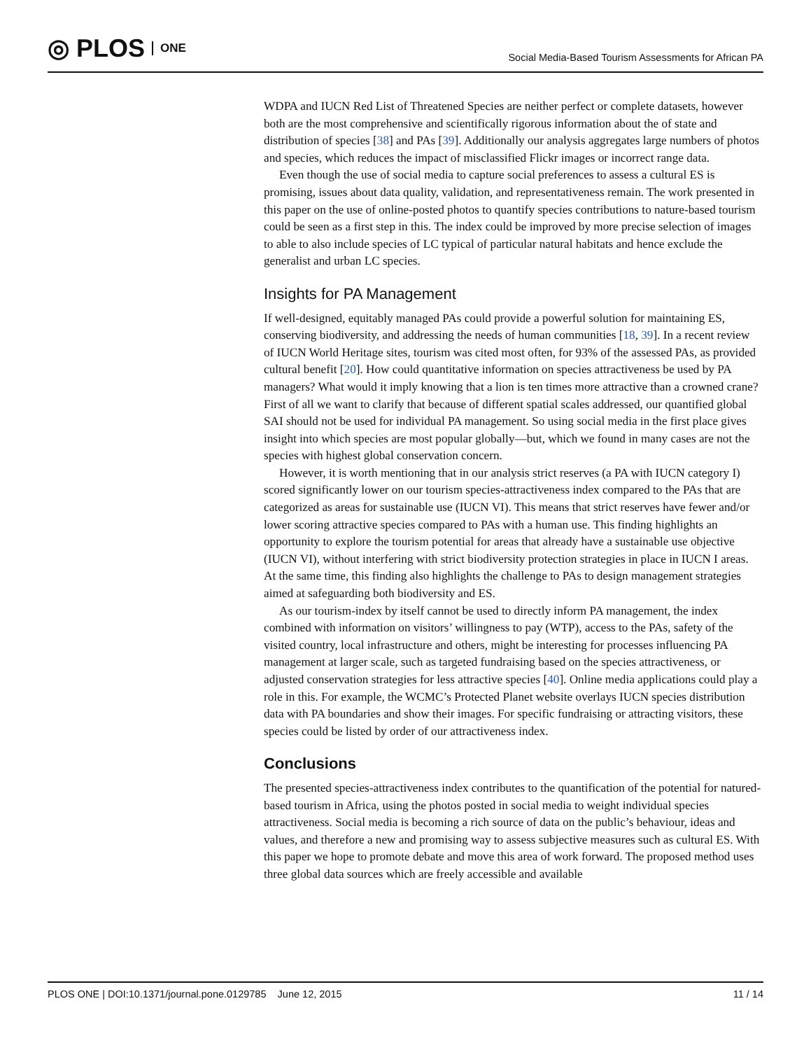◎ PLOS ONE
Social Media-Based Tourism Assessments for African PA
WDPA and IUCN Red List of Threatened Species are neither perfect or complete datasets, however both are the most comprehensive and scientifically rigorous information about the of state and distribution of species [38] and PAs [39]. Additionally our analysis aggregates large numbers of photos and species, which reduces the impact of misclassified Flickr images or incorrect range data.
Even though the use of social media to capture social preferences to assess a cultural ES is promising, issues about data quality, validation, and representativeness remain. The work presented in this paper on the use of online-posted photos to quantify species contributions to nature-based tourism could be seen as a first step in this. The index could be improved by more precise selection of images to able to also include species of LC typical of particular natural habitats and hence exclude the generalist and urban LC species.
Insights for PA Management
If well-designed, equitably managed PAs could provide a powerful solution for maintaining ES, conserving biodiversity, and addressing the needs of human communities [18, 39]. In a recent review of IUCN World Heritage sites, tourism was cited most often, for 93% of the assessed PAs, as provided cultural benefit [20]. How could quantitative information on species attractiveness be used by PA managers? What would it imply knowing that a lion is ten times more attractive than a crowned crane? First of all we want to clarify that because of different spatial scales addressed, our quantified global SAI should not be used for individual PA management. So using social media in the first place gives insight into which species are most popular globally—but, which we found in many cases are not the species with highest global conservation concern.
However, it is worth mentioning that in our analysis strict reserves (a PA with IUCN category I) scored significantly lower on our tourism species-attractiveness index compared to the PAs that are categorized as areas for sustainable use (IUCN VI). This means that strict reserves have fewer and/or lower scoring attractive species compared to PAs with a human use. This finding highlights an opportunity to explore the tourism potential for areas that already have a sustainable use objective (IUCN VI), without interfering with strict biodiversity protection strategies in place in IUCN I areas. At the same time, this finding also highlights the challenge to PAs to design management strategies aimed at safeguarding both biodiversity and ES.
As our tourism-index by itself cannot be used to directly inform PA management, the index combined with information on visitors’ willingness to pay (WTP), access to the PAs, safety of the visited country, local infrastructure and others, might be interesting for processes influencing PA management at larger scale, such as targeted fundraising based on the species attractiveness, or adjusted conservation strategies for less attractive species [40]. Online media applications could play a role in this. For example, the WCMC’s Protected Planet website overlays IUCN species distribution data with PA boundaries and show their images. For specific fundraising or attracting visitors, these species could be listed by order of our attractiveness index.
Conclusions
The presented species-attractiveness index contributes to the quantification of the potential for natured-based tourism in Africa, using the photos posted in social media to weight individual species attractiveness. Social media is becoming a rich source of data on the public’s behaviour, ideas and values, and therefore a new and promising way to assess subjective measures such as cultural ES. With this paper we hope to promote debate and move this area of work forward. The proposed method uses three global data sources which are freely accessible and available
PLOS ONE | DOI:10.1371/journal.pone.0129785 June 12, 2015 11 / 14